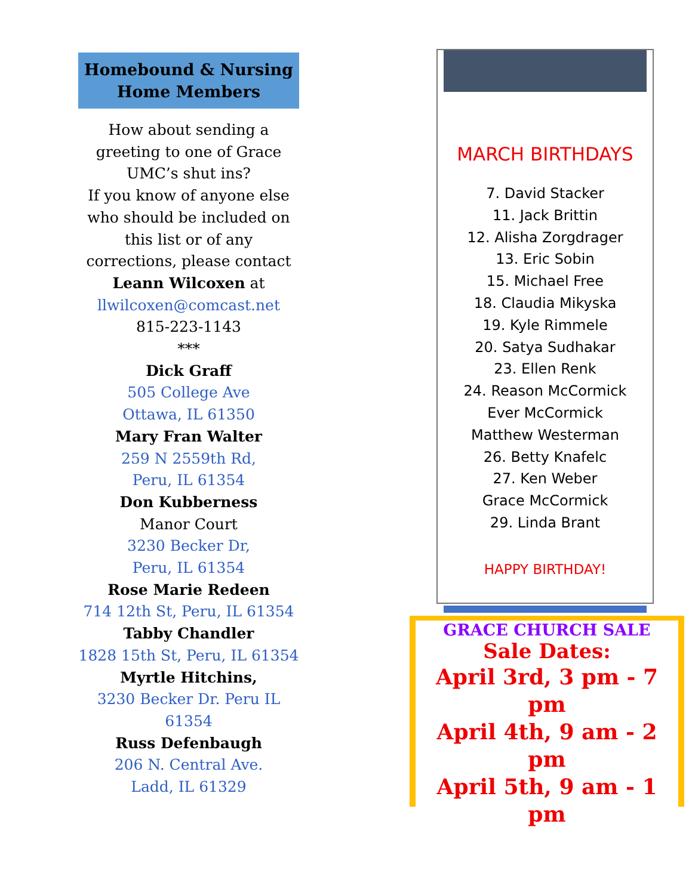Homebound & Nursing
Home Members
How about sending a greeting to one of Grace UMC’s shut ins?
If you know of anyone else who should be included on this list or of any corrections, please contact Leann Wilcoxen at
llwilcoxen@comcast.net
815-223-1143
***
Dick Graff
505 College Ave
Ottawa, IL 61350
Mary Fran Walter
259 N 2559th Rd,
Peru, IL 61354
Don Kubberness
Manor Court
3230 Becker Dr,
Peru, IL 61354
Rose Marie Redeen
714 12th St, Peru, IL 61354
Tabby Chandler
1828 15th St, Peru, IL 61354
Myrtle Hitchins,
3230 Becker Dr. Peru IL 61354
Russ Defenbaugh
206 N. Central Ave.
Ladd, IL 61329
MARCH BIRTHDAYS
7. David Stacker
11. Jack Brittin
12. Alisha Zorgdrager
13. Eric Sobin
15. Michael Free
18. Claudia Mikyska
19. Kyle Rimmele
20. Satya Sudhakar
23. Ellen Renk
24. Reason McCormick
Ever McCormick
Matthew Westerman
26. Betty Knafelc
27. Ken Weber
Grace McCormick
29. Linda Brant
HAPPY BIRTHDAY!
GRACE CHURCH SALE
Sale Dates:
April 3rd, 3 pm - 7 pm
April 4th, 9 am - 2 pm
April 5th, 9 am - 1 pm